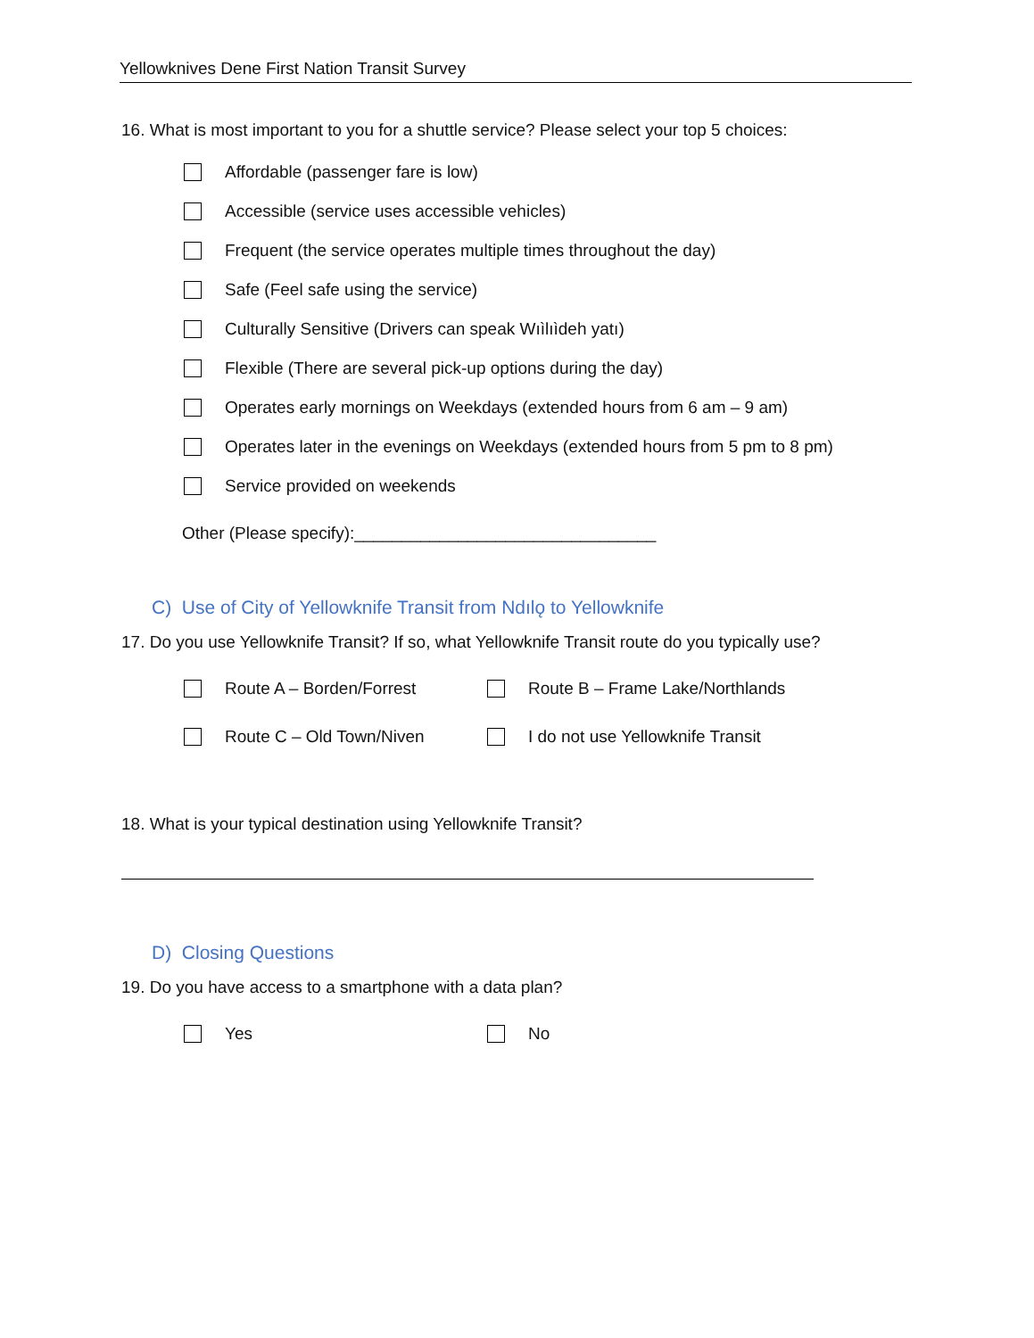Yellowknives Dene First Nation Transit Survey
16. What is most important to you for a shuttle service? Please select your top 5 choices:
Affordable (passenger fare is low)
Accessible (service uses accessible vehicles)
Frequent (the service operates multiple times throughout the day)
Safe (Feel safe using the service)
Culturally Sensitive (Drivers can speak Wıìlıìdeh yatı)
Flexible (There are several pick-up options during the day)
Operates early mornings on Weekdays (extended hours from 6 am – 9 am)
Operates later in the evenings on Weekdays (extended hours from 5 pm to 8 pm)
Service provided on weekends
Other (Please specify):________________________________
C) Use of City of Yellowknife Transit from Ndılǫ to Yellowknife
17. Do you use Yellowknife Transit? If so, what Yellowknife Transit route do you typically use?
Route A – Borden/Forrest
Route B – Frame Lake/Northlands
Route C – Old Town/Niven
I do not use Yellowknife Transit
18. What is your typical destination using Yellowknife Transit?
D) Closing Questions
19. Do you have access to a smartphone with a data plan?
Yes No